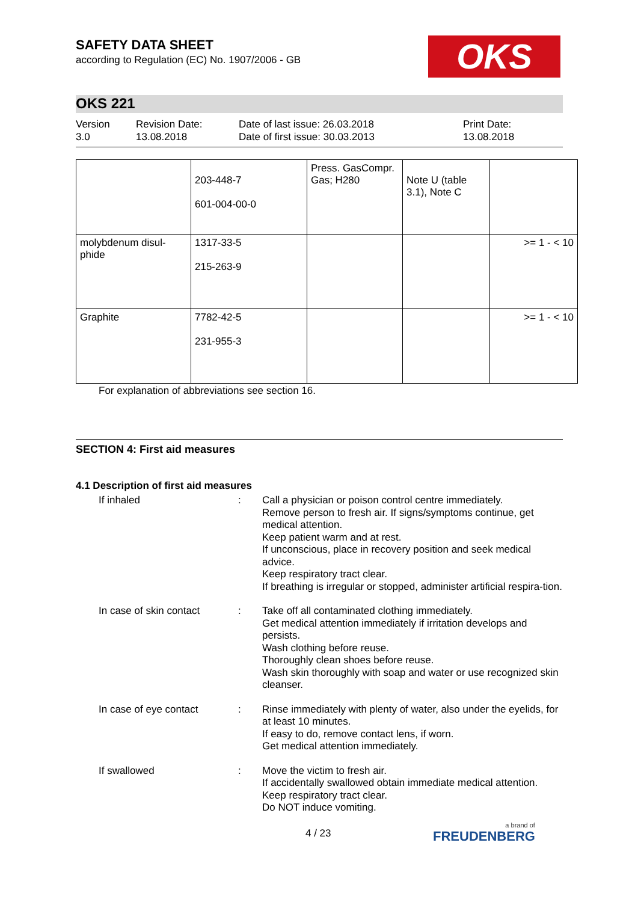OKS
SAFETY DATA SHEET
according to Regulation (EC) No. 1907/2006 - GB
OKS 221
Version
3.0
Revision Date:
13.08.2018
Date of last issue: 26.03.2018
Date of first issue: 30.03.2013
Print Date:
13.08.2018
| | 203-448-7 601-004-00-0 | Press. GasCompr. Gas; H280 | Note U (table 3.1), Note C | |
| molybdenum disul-phide | 1317-33-5 215-263-9 | | | >= 1 - < 10 |
| Graphite | 7782-42-5 231-955-3 | | | >= 1 - < 10 |
For explanation of abbreviations see section 16.
SECTION 4: First aid measures
4.1 Description of first aid measures
If inhaled : Call a physician or poison control centre immediately.
Remove person to fresh air. If signs/symptoms continue, get medical attention.
Keep patient warm and at rest.
If unconscious, place in recovery position and seek medical advice.
Keep respiratory tract clear.
If breathing is irregular or stopped, administer artificial respira-tion.
In case of skin contact
: Take off all contaminated clothing immediately.
Get medical attention immediately if irritation develops and persists.
Wash clothing before reuse.
Thoroughly clean shoes before reuse.
Wash skin thoroughly with soap and water or use recognized skin cleanser.
In case of eye contact : Rinse immediately with plenty of water, also under the eyelids, for at least 10 minutes.
If easy to do, remove contact lens, if worn.
Get medical attention immediately.
If swallowed : Move the victim to fresh air.
If accidentally swallowed obtain immediate medical attention.
Keep respiratory tract clear.
Do NOT induce vomiting.
4 / 23 a brand of
FREUDENBERG